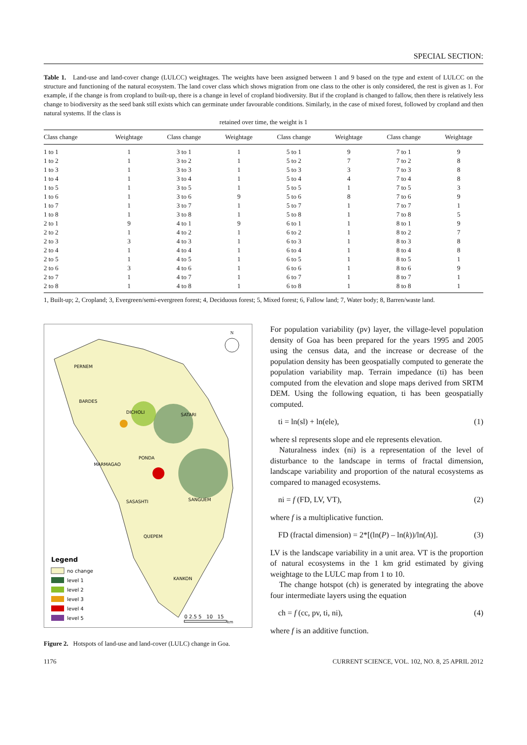SPECIAL SECTION:
Table 1. Land-use and land-cover change (LULCC) weightages. The weights have been assigned between 1 and 9 based on the type and extent of LULCC on the structure and functioning of the natural ecosystem. The land cover class which shows migration from one class to the other is only considered, the rest is given as 1. For example, if the change is from cropland to built-up, there is a change in level of cropland biodiversity. But if the cropland is changed to fallow, then there is relatively less change to biodiversity as the seed bank still exists which can germinate under favourable conditions. Similarly, in the case of mixed forest, followed by cropland and then natural systems. If the class is
retained over time, the weight is 1
| Class change | Weightage | Class change | Weightage | Class change | Weightage | Class change | Weightage |
| --- | --- | --- | --- | --- | --- | --- | --- |
| 1 to 1 | 1 | 3 to 1 | 1 | 5 to 1 | 9 | 7 to 1 | 9 |
| 1 to 2 | 1 | 3 to 2 | 1 | 5 to 2 | 7 | 7 to 2 | 8 |
| 1 to 3 | 1 | 3 to 3 | 1 | 5 to 3 | 3 | 7 to 3 | 8 |
| 1 to 4 | 1 | 3 to 4 | 1 | 5 to 4 | 4 | 7 to 4 | 8 |
| 1 to 5 | 1 | 3 to 5 | 1 | 5 to 5 | 1 | 7 to 5 | 3 |
| 1 to 6 | 1 | 3 to 6 | 9 | 5 to 6 | 8 | 7 to 6 | 9 |
| 1 to 7 | 1 | 3 to 7 | 1 | 5 to 7 | 1 | 7 to 7 | 1 |
| 1 to 8 | 1 | 3 to 8 | 1 | 5 to 8 | 1 | 7 to 8 | 5 |
| 2 to 1 | 9 | 4 to 1 | 9 | 6 to 1 | 1 | 8 to 1 | 9 |
| 2 to 2 | 1 | 4 to 2 | 1 | 6 to 2 | 1 | 8 to 2 | 7 |
| 2 to 3 | 3 | 4 to 3 | 1 | 6 to 3 | 1 | 8 to 3 | 8 |
| 2 to 4 | 1 | 4 to 4 | 1 | 6 to 4 | 1 | 8 to 4 | 8 |
| 2 to 5 | 1 | 4 to 5 | 1 | 6 to 5 | 1 | 8 to 5 | 1 |
| 2 to 6 | 3 | 4 to 6 | 1 | 6 to 6 | 1 | 8 to 6 | 9 |
| 2 to 7 | 1 | 4 to 7 | 1 | 6 to 7 | 1 | 8 to 7 | 1 |
| 2 to 8 | 1 | 4 to 8 | 1 | 6 to 8 | 1 | 8 to 8 | 1 |
1, Built-up; 2, Cropland; 3, Evergreen/semi-evergreen forest; 4, Deciduous forest; 5, Mixed forest; 6, Fallow land; 7, Water body; 8, Barren/waste land.
N
PERNEM
DICHOLI
SATARI
BARDES
MARMAGAO
PONDA
SASASHTI
SANGUEM
QUEPEM
KANKON
Legend
no change
level 1
level 2
level 3
level 4
level 5
0 2.5 5 10 15
km
Figure 2. Hotspots of land-use and land-cover (LULC) change in Goa.
For population variability (pv) layer, the village-level population density of Goa has been prepared for the years 1995 and 2005 using the census data, and the increase or decrease of the population density has been geospatially computed to generate the population variability map. Terrain impedance (ti) has been computed from the elevation and slope maps derived from SRTM DEM. Using the following equation, ti has been geospatially computed.
ti = ln(sl) + ln(ele), (1)
where sl represents slope and ele represents elevation.
Naturalness index (ni) is a representation of the level of disturbance to the landscape in terms of fractal dimension, landscape variability and proportion of the natural ecosystems as compared to managed ecosystems.
ni = f (FD, LV, VT), (2)
where f is a multiplicative function.
FD (fractal dimension) = 2*[(ln(P) – ln(k))/ln(A)]. (3)
LV is the landscape variability in a unit area. VT is the proportion of natural ecosystems in the 1 km grid estimated by giving weightage to the LULC map from 1 to 10.
The change hotspot (ch) is generated by integrating the above four intermediate layers using the equation
ch = f (cc, pv, ti, ni), (4)
where f is an additive function.
1176 CURRENT SCIENCE, VOL. 102, NO. 8, 25 APRIL 2012